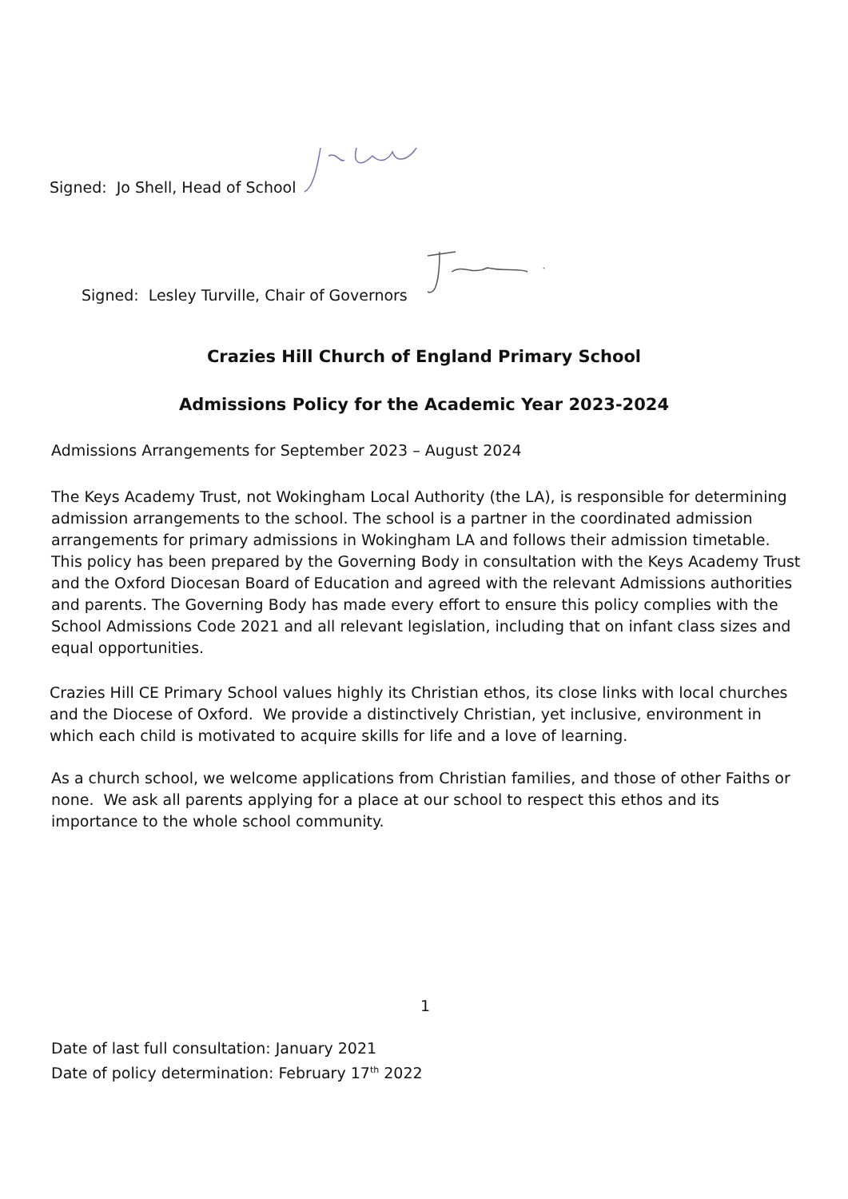Signed: Jo Shell, Head of School
Signed: Lesley Turville, Chair of Governors
Crazies Hill Church of England Primary School
Admissions Policy for the Academic Year 2023-2024
Admissions Arrangements for September 2023 – August 2024
The Keys Academy Trust, not Wokingham Local Authority (the LA), is responsible for determining admission arrangements to the school. The school is a partner in the coordinated admission arrangements for primary admissions in Wokingham LA and follows their admission timetable. This policy has been prepared by the Governing Body in consultation with the Keys Academy Trust and the Oxford Diocesan Board of Education and agreed with the relevant Admissions authorities and parents. The Governing Body has made every effort to ensure this policy complies with the School Admissions Code 2021 and all relevant legislation, including that on infant class sizes and equal opportunities.
Crazies Hill CE Primary School values highly its Christian ethos, its close links with local churches and the Diocese of Oxford. We provide a distinctively Christian, yet inclusive, environment in which each child is motivated to acquire skills for life and a love of learning.
As a church school, we welcome applications from Christian families, and those of other Faiths or none. We ask all parents applying for a place at our school to respect this ethos and its importance to the whole school community.
1
Date of last full consultation: January 2021
Date of policy determination: February 17<sup>th</sup> 2022